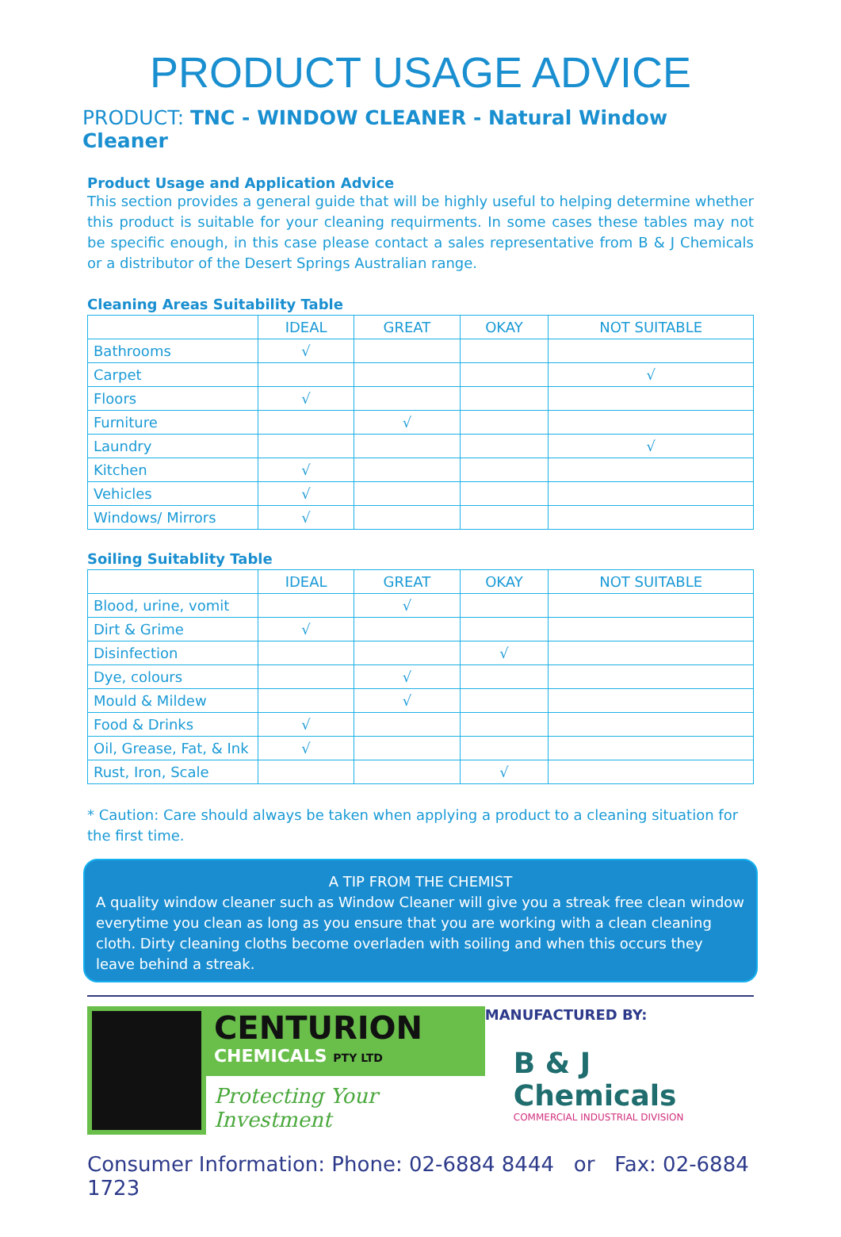PRODUCT USAGE ADVICE
PRODUCT: TNC - WINDOW CLEANER - Natural Window Cleaner
Product Usage and Application Advice
This section provides a general guide that will be highly useful to helping determine whether this product is suitable for your cleaning requirments. In some cases these tables may not be specific enough, in this case please contact a sales representative from B & J Chemicals or a distributor of the Desert Springs Australian range.
Cleaning Areas Suitability Table
| | IDEAL | GREAT | OKAY | NOT SUITABLE |
| --- | --- | --- | --- | --- |
| Bathrooms | √ | | | |
| Carpet | | | | √ |
| Floors | √ | | | |
| Furniture | | √ | | |
| Laundry | | | | √ |
| Kitchen | √ | | | |
| Vehicles | √ | | | |
| Windows/ Mirrors | √ | | | |
Soiling Suitablity Table
| | IDEAL | GREAT | OKAY | NOT SUITABLE |
| --- | --- | --- | --- | --- |
| Blood, urine, vomit | | √ | | |
| Dirt & Grime | √ | | | |
| Disinfection | | | √ | |
| Dye, colours | | √ | | |
| Mould & Mildew | | √ | | |
| Food & Drinks | √ | | | |
| Oil, Grease, Fat, & Ink | √ | | | |
| Rust, Iron, Scale | | | √ | |
* Caution: Care should always be taken when applying a product to a cleaning situation for the first time.
A TIP FROM THE CHEMIST
A quality window cleaner such as Window Cleaner will give you a streak free clean window everytime you clean as long as you ensure that you are working with a clean cleaning cloth. Dirty cleaning cloths become overladen with soiling and when this occurs they leave behind a streak.
CENTURION
CHEMICALS PTY LTD
Protecting Your Investment
MANUFACTURED BY:
B & J Chemicals
COMMERCIAL INDUSTRIAL DIVISION
Consumer Information: Phone: 02-6884 8444 or Fax: 02-6884 1723